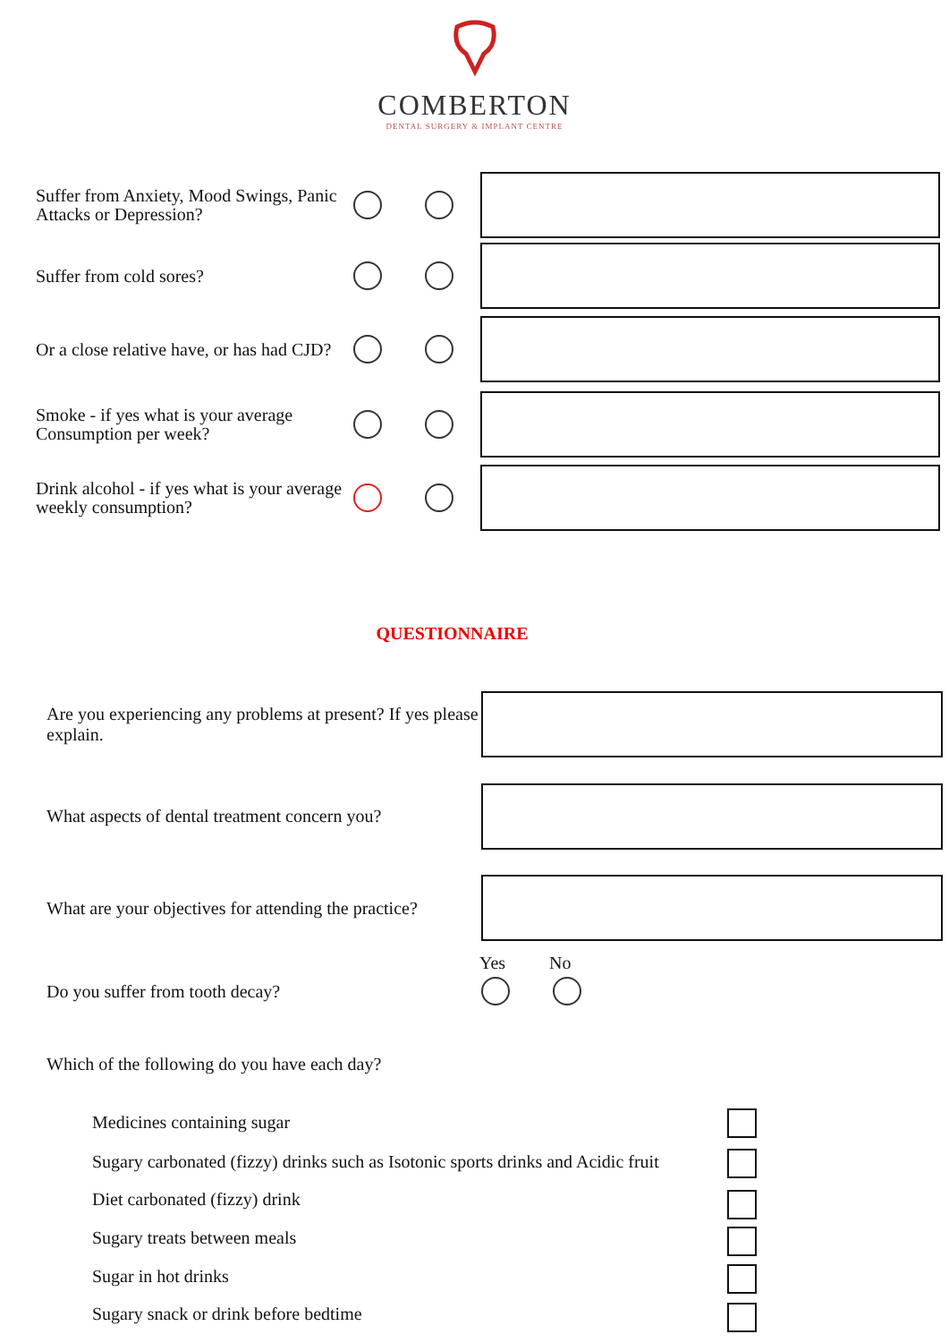COMBERTON
DENTAL SURGERY & IMPLANT CENTRE
Suffer from Anxiety, Mood Swings, Panic Attacks or Depression?
Suffer from cold sores?
Or a close relative have, or has had CJD?
Smoke - if yes what is your average Consumption per week?
Drink alcohol - if yes what is your average weekly consumption?
QUESTIONNAIRE
Are you experiencing any problems at present? If yes please explain.
What aspects of dental treatment concern you?
What are your objectives for attending the practice?
Yes No
Do you suffer from tooth decay?
Which of the following do you have each day?
Medicines containing sugar
Sugary carbonated (fizzy) drinks such as Isotonic sports drinks and Acidic fruit
Diet carbonated (fizzy) drink
Sugary treats between meals
Sugar in hot drinks
Sugary snack or drink before bedtime